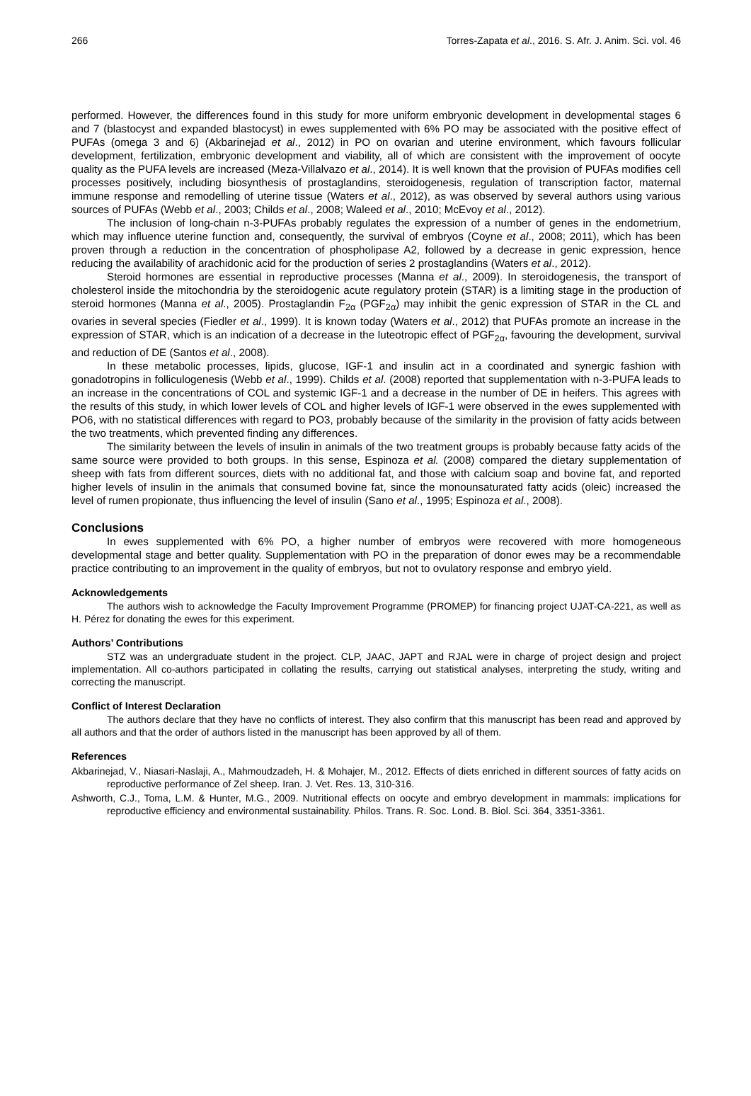266 Torres-Zapata et al., 2016. S. Afr. J. Anim. Sci. vol. 46
performed. However, the differences found in this study for more uniform embryonic development in developmental stages 6 and 7 (blastocyst and expanded blastocyst) in ewes supplemented with 6% PO may be associated with the positive effect of PUFAs (omega 3 and 6) (Akbarinejad et al., 2012) in PO on ovarian and uterine environment, which favours follicular development, fertilization, embryonic development and viability, all of which are consistent with the improvement of oocyte quality as the PUFA levels are increased (Meza-Villalvazo et al., 2014). It is well known that the provision of PUFAs modifies cell processes positively, including biosynthesis of prostaglandins, steroidogenesis, regulation of transcription factor, maternal immune response and remodelling of uterine tissue (Waters et al., 2012), as was observed by several authors using various sources of PUFAs (Webb et al., 2003; Childs et al., 2008; Waleed et al., 2010; McEvoy et al., 2012).
The inclusion of long-chain n-3-PUFAs probably regulates the expression of a number of genes in the endometrium, which may influence uterine function and, consequently, the survival of embryos (Coyne et al., 2008; 2011), which has been proven through a reduction in the concentration of phospholipase A2, followed by a decrease in genic expression, hence reducing the availability of arachidonic acid for the production of series 2 prostaglandins (Waters et al., 2012).
Steroid hormones are essential in reproductive processes (Manna et al., 2009). In steroidogenesis, the transport of cholesterol inside the mitochondria by the steroidogenic acute regulatory protein (STAR) is a limiting stage in the production of steroid hormones (Manna et al., 2005). Prostaglandin F<sub>2α</sub> (PGF<sub>2α</sub>) may inhibit the genic expression of STAR in the CL and ovaries in several species (Fiedler et al., 1999). It is known today (Waters et al., 2012) that PUFAs promote an increase in the expression of STAR, which is an indication of a decrease in the luteotropic effect of PGF<sub>2α</sub>, favouring the development, survival and reduction of DE (Santos et al., 2008).
In these metabolic processes, lipids, glucose, IGF-1 and insulin act in a coordinated and synergic fashion with gonadotropins in folliculogenesis (Webb et al., 1999). Childs et al. (2008) reported that supplementation with n-3-PUFA leads to an increase in the concentrations of COL and systemic IGF-1 and a decrease in the number of DE in heifers. This agrees with the results of this study, in which lower levels of COL and higher levels of IGF-1 were observed in the ewes supplemented with PO6, with no statistical differences with regard to PO3, probably because of the similarity in the provision of fatty acids between the two treatments, which prevented finding any differences.
The similarity between the levels of insulin in animals of the two treatment groups is probably because fatty acids of the same source were provided to both groups. In this sense, Espinoza et al. (2008) compared the dietary supplementation of sheep with fats from different sources, diets with no additional fat, and those with calcium soap and bovine fat, and reported higher levels of insulin in the animals that consumed bovine fat, since the monounsaturated fatty acids (oleic) increased the level of rumen propionate, thus influencing the level of insulin (Sano et al., 1995; Espinoza et al., 2008).
Conclusions
In ewes supplemented with 6% PO, a higher number of embryos were recovered with more homogeneous developmental stage and better quality. Supplementation with PO in the preparation of donor ewes may be a recommendable practice contributing to an improvement in the quality of embryos, but not to ovulatory response and embryo yield.
Acknowledgements
The authors wish to acknowledge the Faculty Improvement Programme (PROMEP) for financing project UJAT-CA-221, as well as H. Pérez for donating the ewes for this experiment.
Authors’ Contributions
STZ was an undergraduate student in the project. CLP, JAAC, JAPT and RJAL were in charge of project design and project implementation. All co-authors participated in collating the results, carrying out statistical analyses, interpreting the study, writing and correcting the manuscript.
Conflict of Interest Declaration
The authors declare that they have no conflicts of interest. They also confirm that this manuscript has been read and approved by all authors and that the order of authors listed in the manuscript has been approved by all of them.
References
Akbarinejad, V., Niasari-Naslaji, A., Mahmoudzadeh, H. & Mohajer, M., 2012. Effects of diets enriched in different sources of fatty acids on reproductive performance of Zel sheep. Iran. J. Vet. Res. 13, 310-316.
Ashworth, C.J., Toma, L.M. & Hunter, M.G., 2009. Nutritional effects on oocyte and embryo development in mammals: implications for reproductive efficiency and environmental sustainability. Philos. Trans. R. Soc. Lond. B. Biol. Sci. 364, 3351-3361.